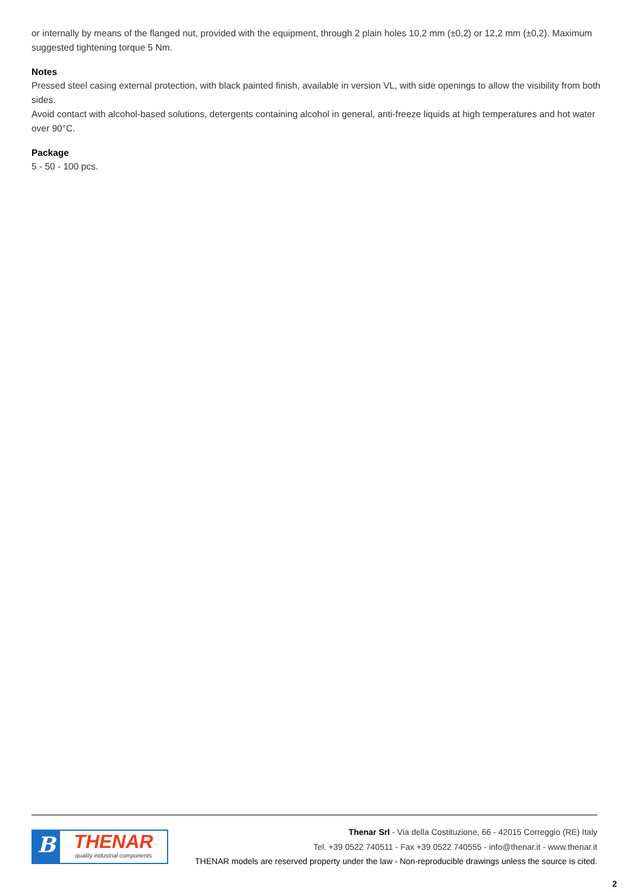or internally by means of the flanged nut, provided with the equipment, through 2 plain holes 10,2 mm (±0,2) or 12,2 mm (±0,2). Maximum suggested tightening torque 5 Nm.
Notes
Pressed steel casing external protection, with black painted finish, available in version VL, with side openings to allow the visibility from both sides.
Avoid contact with alcohol-based solutions, detergents containing alcohol in general, anti-freeze liquids at high temperatures and hot water over 90°C.
Package
5 - 50 - 100 pcs.
B
THENAR
quality industrial components
Thenar Srl - Via della Costituzione, 66 - 42015 Correggio (RE) Italy
Tel. +39 0522 740511 - Fax +39 0522 740555 - info@thenar.it - www.thenar.it
THENAR models are reserved property under the law - Non-reproducible drawings unless the source is cited.
2